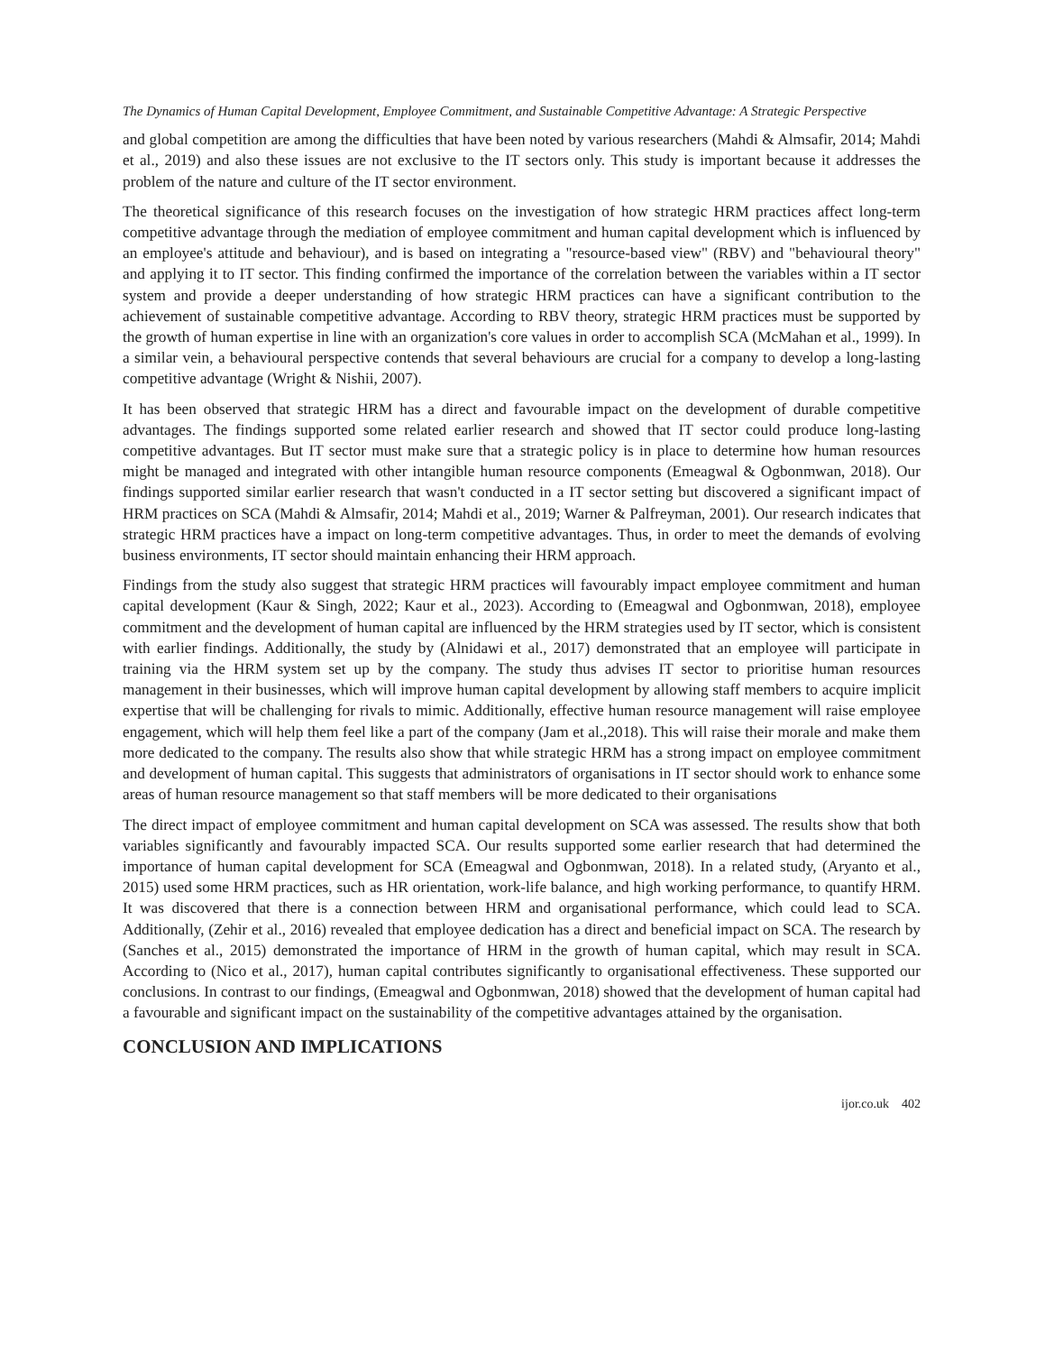The Dynamics of Human Capital Development, Employee Commitment, and Sustainable Competitive Advantage: A Strategic Perspective
and global competition are among the difficulties that have been noted by various researchers (Mahdi & Almsafir, 2014; Mahdi et al., 2019) and also these issues are not exclusive to the IT sectors only. This study is important because it addresses the problem of the nature and culture of the IT sector environment.
The theoretical significance of this research focuses on the investigation of how strategic HRM practices affect long-term competitive advantage through the mediation of employee commitment and human capital development which is influenced by an employee's attitude and behaviour), and is based on integrating a "resource-based view" (RBV) and "behavioural theory" and applying it to IT sector. This finding confirmed the importance of the correlation between the variables within a IT sector system and provide a deeper understanding of how strategic HRM practices can have a significant contribution to the achievement of sustainable competitive advantage. According to RBV theory, strategic HRM practices must be supported by the growth of human expertise in line with an organization's core values in order to accomplish SCA (McMahan et al., 1999). In a similar vein, a behavioural perspective contends that several behaviours are crucial for a company to develop a long-lasting competitive advantage (Wright & Nishii, 2007).
It has been observed that strategic HRM has a direct and favourable impact on the development of durable competitive advantages. The findings supported some related earlier research and showed that IT sector could produce long-lasting competitive advantages. But IT sector must make sure that a strategic policy is in place to determine how human resources might be managed and integrated with other intangible human resource components (Emeagwal & Ogbonmwan, 2018). Our findings supported similar earlier research that wasn't conducted in a IT sector setting but discovered a significant impact of HRM practices on SCA (Mahdi & Almsafir, 2014; Mahdi et al., 2019; Warner & Palfreyman, 2001). Our research indicates that strategic HRM practices have a impact on long-term competitive advantages. Thus, in order to meet the demands of evolving business environments, IT sector should maintain enhancing their HRM approach.
Findings from the study also suggest that strategic HRM practices will favourably impact employee commitment and human capital development (Kaur & Singh, 2022; Kaur et al., 2023). According to (Emeagwal and Ogbonmwan, 2018), employee commitment and the development of human capital are influenced by the HRM strategies used by IT sector, which is consistent with earlier findings. Additionally, the study by (Alnidawi et al., 2017) demonstrated that an employee will participate in training via the HRM system set up by the company. The study thus advises IT sector to prioritise human resources management in their businesses, which will improve human capital development by allowing staff members to acquire implicit expertise that will be challenging for rivals to mimic. Additionally, effective human resource management will raise employee engagement, which will help them feel like a part of the company (Jam et al.,2018). This will raise their morale and make them more dedicated to the company. The results also show that while strategic HRM has a strong impact on employee commitment and development of human capital. This suggests that administrators of organisations in IT sector should work to enhance some areas of human resource management so that staff members will be more dedicated to their organisations
The direct impact of employee commitment and human capital development on SCA was assessed. The results show that both variables significantly and favourably impacted SCA. Our results supported some earlier research that had determined the importance of human capital development for SCA (Emeagwal and Ogbonmwan, 2018). In a related study, (Aryanto et al., 2015) used some HRM practices, such as HR orientation, work-life balance, and high working performance, to quantify HRM. It was discovered that there is a connection between HRM and organisational performance, which could lead to SCA. Additionally, (Zehir et al., 2016) revealed that employee dedication has a direct and beneficial impact on SCA. The research by (Sanches et al., 2015) demonstrated the importance of HRM in the growth of human capital, which may result in SCA. According to (Nico et al., 2017), human capital contributes significantly to organisational effectiveness. These supported our conclusions. In contrast to our findings, (Emeagwal and Ogbonmwan, 2018) showed that the development of human capital had a favourable and significant impact on the sustainability of the competitive advantages attained by the organisation.
CONCLUSION AND IMPLICATIONS
ijor.co.uk 402